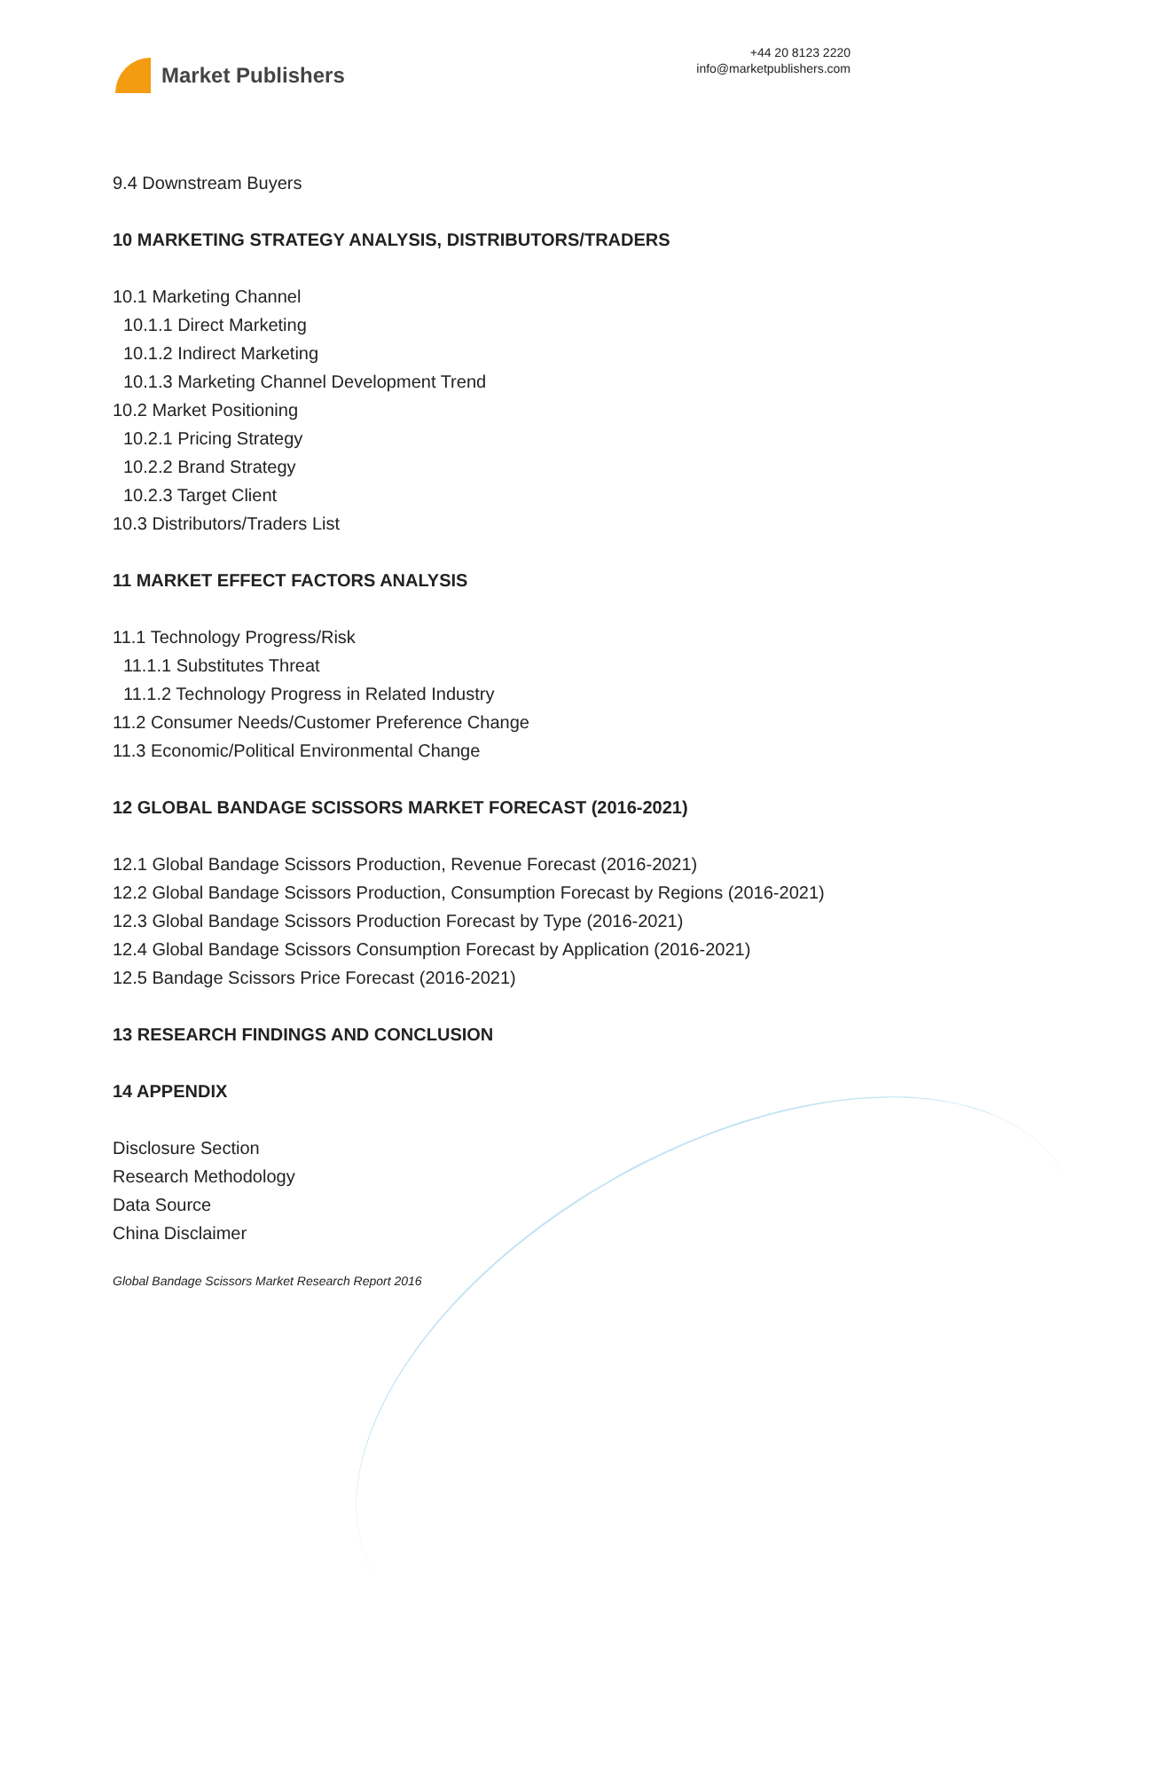Market Publishers
+44 20 8123 2220
info@marketpublishers.com
9.4 Downstream Buyers
10 MARKETING STRATEGY ANALYSIS, DISTRIBUTORS/TRADERS
10.1 Marketing Channel
10.1.1 Direct Marketing
10.1.2 Indirect Marketing
10.1.3 Marketing Channel Development Trend
10.2 Market Positioning
10.2.1 Pricing Strategy
10.2.2 Brand Strategy
10.2.3 Target Client
10.3 Distributors/Traders List
11 MARKET EFFECT FACTORS ANALYSIS
11.1 Technology Progress/Risk
11.1.1 Substitutes Threat
11.1.2 Technology Progress in Related Industry
11.2 Consumer Needs/Customer Preference Change
11.3 Economic/Political Environmental Change
12 GLOBAL BANDAGE SCISSORS MARKET FORECAST (2016-2021)
12.1 Global Bandage Scissors Production, Revenue Forecast (2016-2021)
12.2 Global Bandage Scissors Production, Consumption Forecast by Regions (2016-2021)
12.3 Global Bandage Scissors Production Forecast by Type (2016-2021)
12.4 Global Bandage Scissors Consumption Forecast by Application (2016-2021)
12.5 Bandage Scissors Price Forecast (2016-2021)
13 RESEARCH FINDINGS AND CONCLUSION
14 APPENDIX
Disclosure Section
Research Methodology
Data Source
China Disclaimer
Global Bandage Scissors Market Research Report 2016